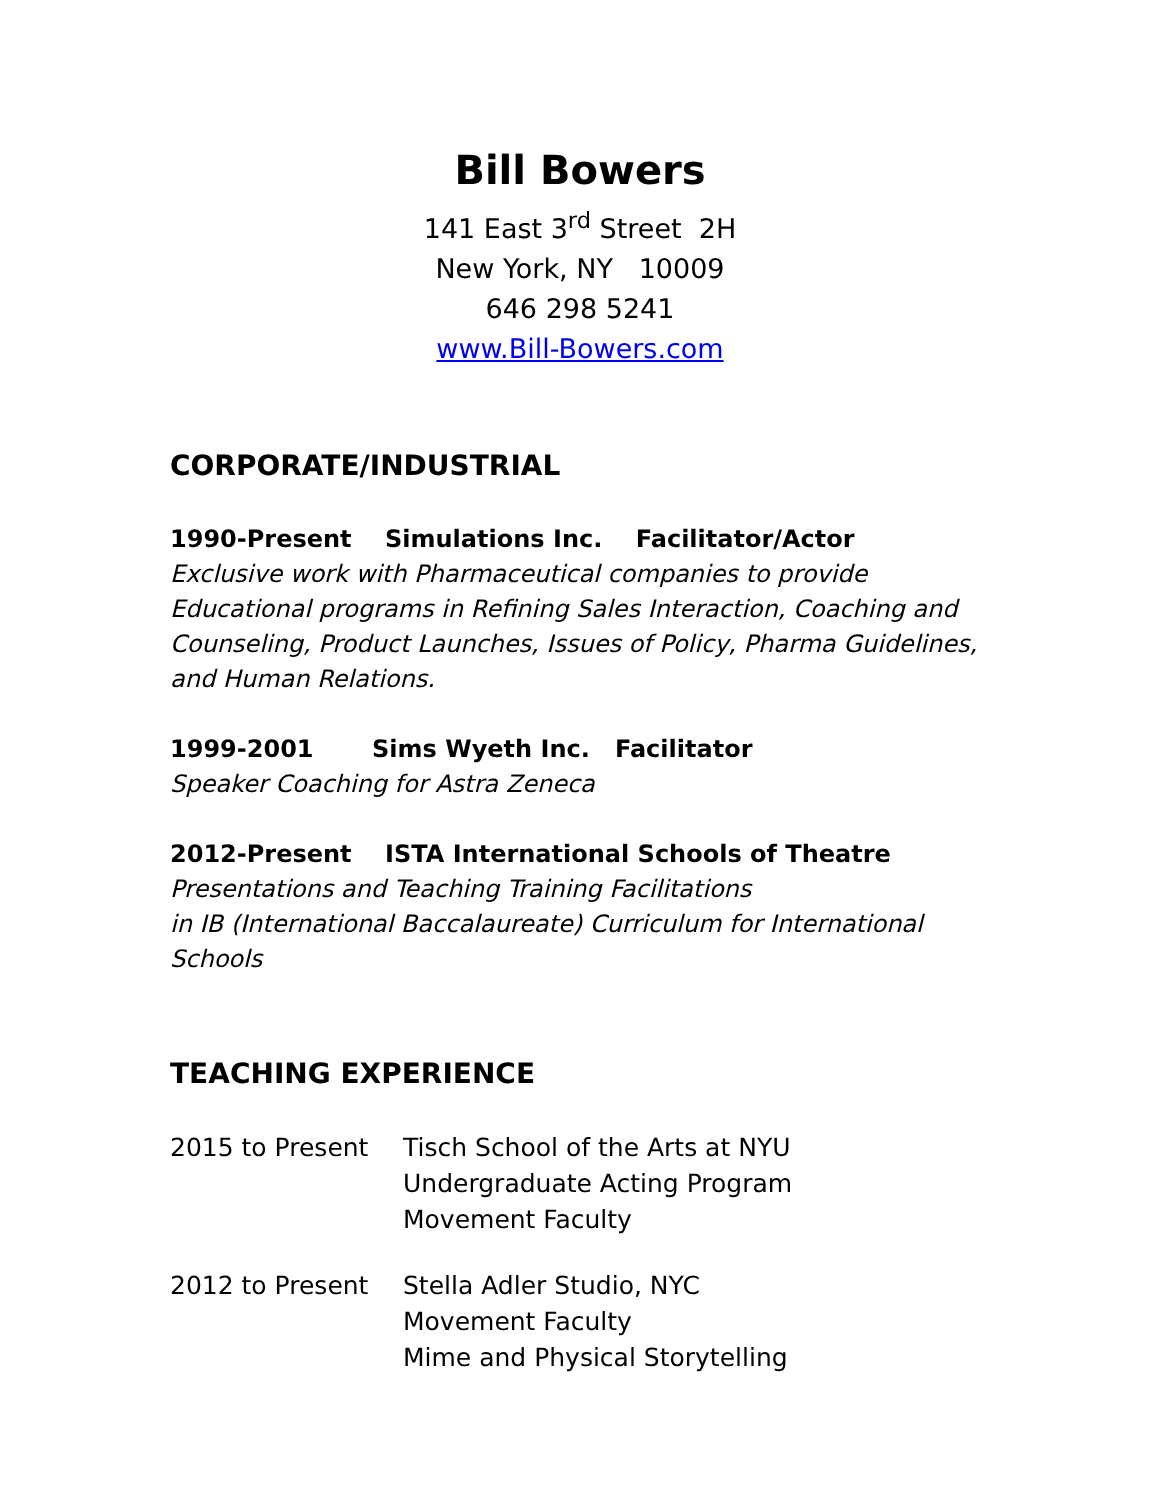Bill Bowers
141 East 3<sup>rd</sup> Street 2H
New York, NY 10009
646 298 5241
www.Bill-Bowers.com
CORPORATE/INDUSTRIAL
1990-Present Simulations Inc. Facilitator/Actor
Exclusive work with Pharmaceutical companies to provide Educational programs in Refining Sales Interaction, Coaching and Counseling, Product Launches, Issues of Policy, Pharma Guidelines, and Human Relations.
1999-2001 Sims Wyeth Inc. Facilitator
Speaker Coaching for Astra Zeneca
2012-Present ISTA International Schools of Theatre
Presentations and Teaching Training Facilitations
in IB (International Baccalaureate) Curriculum for International Schools
TEACHING EXPERIENCE
2015 to Present Tisch School of the Arts at NYU
Undergraduate Acting Program
Movement Faculty
2012 to Present Stella Adler Studio, NYC
Movement Faculty
Mime and Physical Storytelling